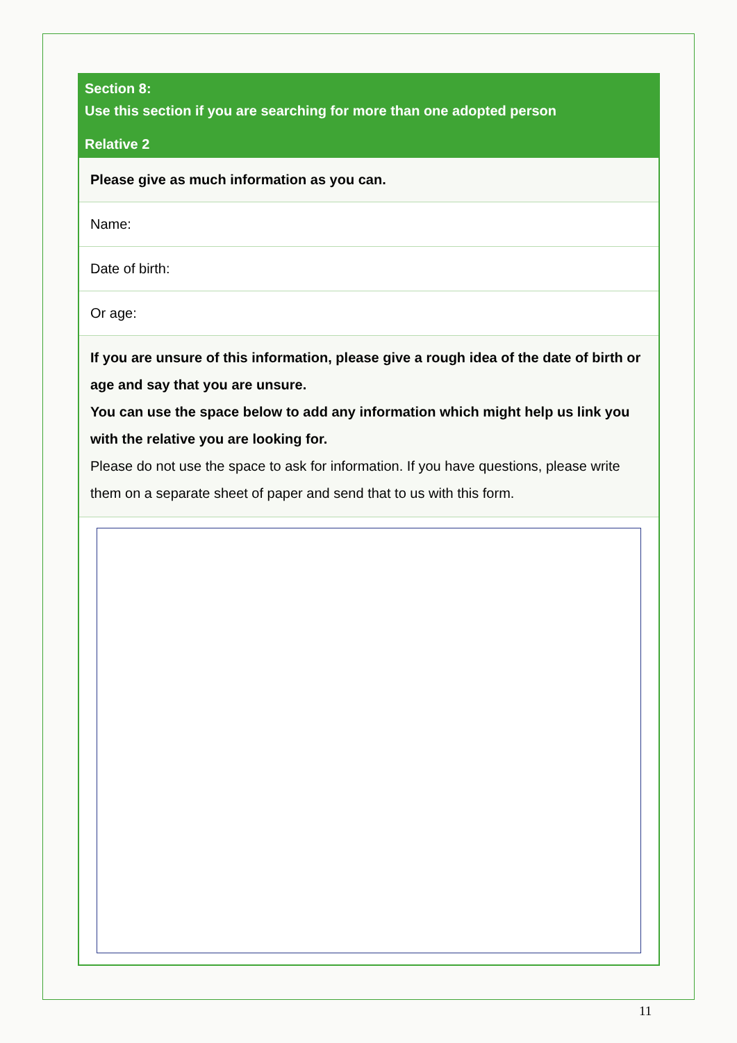Section 8:
Use this section if you are searching for more than one adopted person
Relative 2
Please give as much information as you can.
Name:
Date of birth:
Or age:
If you are unsure of this information, please give a rough idea of the date of birth or age and say that you are unsure.
You can use the space below to add any information which might help us link you with the relative you are looking for.
Please do not use the space to ask for information. If you have questions, please write them on a separate sheet of paper and send that to us with this form.
11